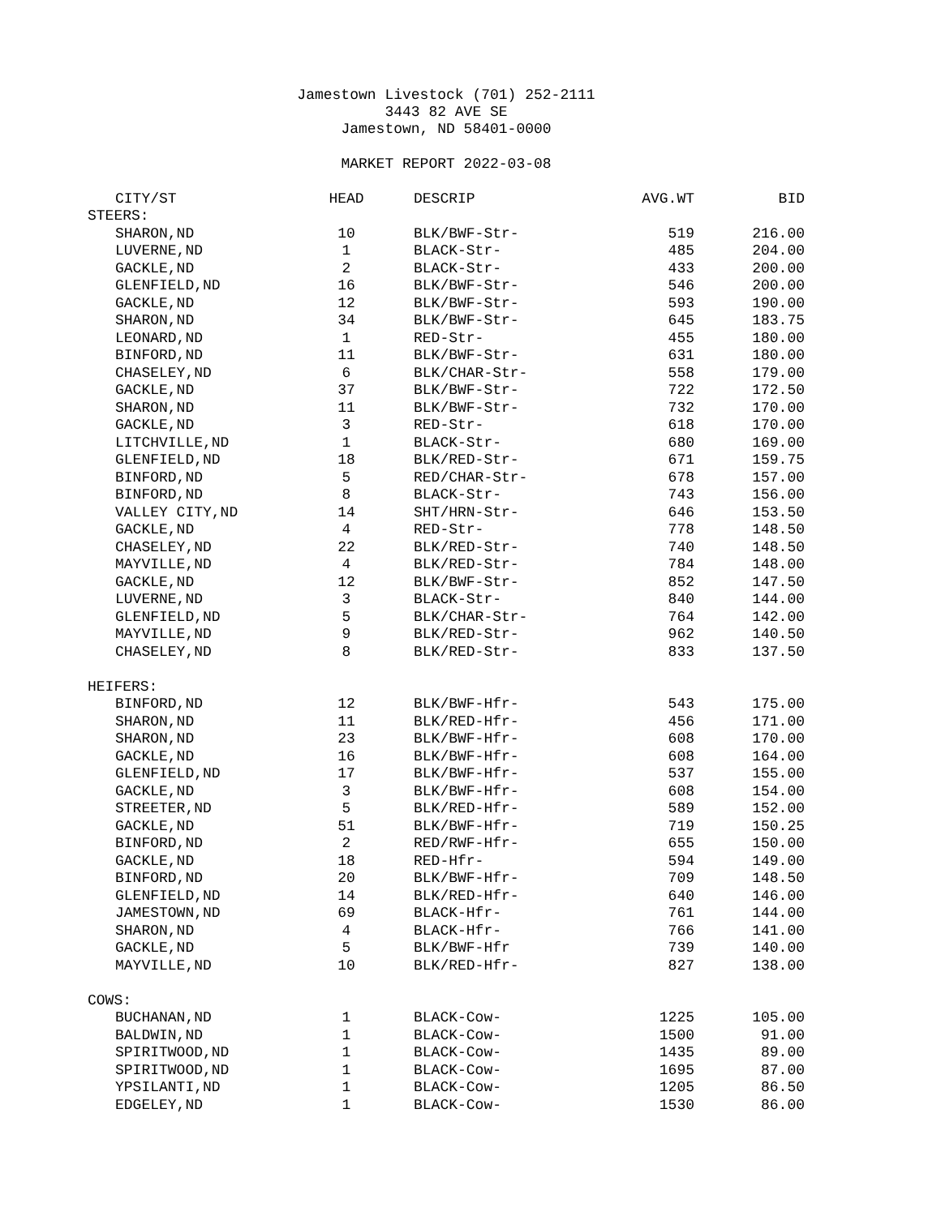Jamestown Livestock (701) 252-2111
3443 82 AVE SE
Jamestown, ND 58401-0000
MARKET REPORT 2022-03-08
| CITY/ST | HEAD | DESCRIP | AVG.WT | BID |
| --- | --- | --- | --- | --- |
| STEERS: | | | | |
| SHARON,ND | 10 | BLK/BWF-Str- | 519 | 216.00 |
| LUVERNE,ND | 1 | BLACK-Str- | 485 | 204.00 |
| GACKLE,ND | 2 | BLACK-Str- | 433 | 200.00 |
| GLENFIELD,ND | 16 | BLK/BWF-Str- | 546 | 200.00 |
| GACKLE,ND | 12 | BLK/BWF-Str- | 593 | 190.00 |
| SHARON,ND | 34 | BLK/BWF-Str- | 645 | 183.75 |
| LEONARD,ND | 1 | RED-Str- | 455 | 180.00 |
| BINFORD,ND | 11 | BLK/BWF-Str- | 631 | 180.00 |
| CHASELEY,ND | 6 | BLK/CHAR-Str- | 558 | 179.00 |
| GACKLE,ND | 37 | BLK/BWF-Str- | 722 | 172.50 |
| SHARON,ND | 11 | BLK/BWF-Str- | 732 | 170.00 |
| GACKLE,ND | 3 | RED-Str- | 618 | 170.00 |
| LITCHVILLE,ND | 1 | BLACK-Str- | 680 | 169.00 |
| GLENFIELD,ND | 18 | BLK/RED-Str- | 671 | 159.75 |
| BINFORD,ND | 5 | RED/CHAR-Str- | 678 | 157.00 |
| BINFORD,ND | 8 | BLACK-Str- | 743 | 156.00 |
| VALLEY CITY,ND | 14 | SHT/HRN-Str- | 646 | 153.50 |
| GACKLE,ND | 4 | RED-Str- | 778 | 148.50 |
| CHASELEY,ND | 22 | BLK/RED-Str- | 740 | 148.50 |
| MAYVILLE,ND | 4 | BLK/RED-Str- | 784 | 148.00 |
| GACKLE,ND | 12 | BLK/BWF-Str- | 852 | 147.50 |
| LUVERNE,ND | 3 | BLACK-Str- | 840 | 144.00 |
| GLENFIELD,ND | 5 | BLK/CHAR-Str- | 764 | 142.00 |
| MAYVILLE,ND | 9 | BLK/RED-Str- | 962 | 140.50 |
| CHASELEY,ND | 8 | BLK/RED-Str- | 833 | 137.50 |
| HEIFERS: | | | | |
| BINFORD,ND | 12 | BLK/BWF-Hfr- | 543 | 175.00 |
| SHARON,ND | 11 | BLK/RED-Hfr- | 456 | 171.00 |
| SHARON,ND | 23 | BLK/BWF-Hfr- | 608 | 170.00 |
| GACKLE,ND | 16 | BLK/BWF-Hfr- | 608 | 164.00 |
| GLENFIELD,ND | 17 | BLK/BWF-Hfr- | 537 | 155.00 |
| GACKLE,ND | 3 | BLK/BWF-Hfr- | 608 | 154.00 |
| STREETER,ND | 5 | BLK/RED-Hfr- | 589 | 152.00 |
| GACKLE,ND | 51 | BLK/BWF-Hfr- | 719 | 150.25 |
| BINFORD,ND | 2 | RED/RWF-Hfr- | 655 | 150.00 |
| GACKLE,ND | 18 | RED-Hfr- | 594 | 149.00 |
| BINFORD,ND | 20 | BLK/BWF-Hfr- | 709 | 148.50 |
| GLENFIELD,ND | 14 | BLK/RED-Hfr- | 640 | 146.00 |
| JAMESTOWN,ND | 69 | BLACK-Hfr- | 761 | 144.00 |
| SHARON,ND | 4 | BLACK-Hfr- | 766 | 141.00 |
| GACKLE,ND | 5 | BLK/BWF-Hfr | 739 | 140.00 |
| MAYVILLE,ND | 10 | BLK/RED-Hfr- | 827 | 138.00 |
| COWS: | | | | |
| BUCHANAN,ND | 1 | BLACK-Cow- | 1225 | 105.00 |
| BALDWIN,ND | 1 | BLACK-Cow- | 1500 | 91.00 |
| SPIRITWOOD,ND | 1 | BLACK-Cow- | 1435 | 89.00 |
| SPIRITWOOD,ND | 1 | BLACK-Cow- | 1695 | 87.00 |
| YPSILANTI,ND | 1 | BLACK-Cow- | 1205 | 86.50 |
| EDGELEY,ND | 1 | BLACK-Cow- | 1530 | 86.00 |